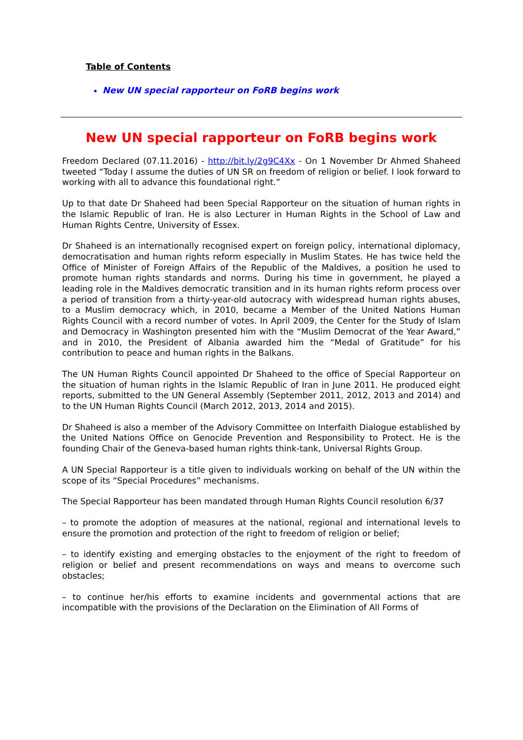Table of Contents
New UN special rapporteur on FoRB begins work
New UN special rapporteur on FoRB begins work
Freedom Declared (07.11.2016) - http://bit.ly/2g9C4Xx - On 1 November Dr Ahmed Shaheed tweeted “Today I assume the duties of UN SR on freedom of religion or belief. I look forward to working with all to advance this foundational right.”
Up to that date Dr Shaheed had been Special Rapporteur on the situation of human rights in the Islamic Republic of Iran. He is also Lecturer in Human Rights in the School of Law and Human Rights Centre, University of Essex.
Dr Shaheed is an internationally recognised expert on foreign policy, international diplomacy, democratisation and human rights reform especially in Muslim States. He has twice held the Office of Minister of Foreign Affairs of the Republic of the Maldives, a position he used to promote human rights standards and norms. During his time in government, he played a leading role in the Maldives democratic transition and in its human rights reform process over a period of transition from a thirty-year-old autocracy with widespread human rights abuses, to a Muslim democracy which, in 2010, became a Member of the United Nations Human Rights Council with a record number of votes. In April 2009, the Center for the Study of Islam and Democracy in Washington presented him with the “Muslim Democrat of the Year Award,” and in 2010, the President of Albania awarded him the “Medal of Gratitude” for his contribution to peace and human rights in the Balkans.
The UN Human Rights Council appointed Dr Shaheed to the office of Special Rapporteur on the situation of human rights in the Islamic Republic of Iran in June 2011. He produced eight reports, submitted to the UN General Assembly (September 2011, 2012, 2013 and 2014) and to the UN Human Rights Council (March 2012, 2013, 2014 and 2015).
Dr Shaheed is also a member of the Advisory Committee on Interfaith Dialogue established by the United Nations Office on Genocide Prevention and Responsibility to Protect. He is the founding Chair of the Geneva-based human rights think-tank, Universal Rights Group.
A UN Special Rapporteur is a title given to individuals working on behalf of the UN within the scope of its “Special Procedures” mechanisms.
The Special Rapporteur has been mandated through Human Rights Council resolution 6/37
– to promote the adoption of measures at the national, regional and international levels to ensure the promotion and protection of the right to freedom of religion or belief;
– to identify existing and emerging obstacles to the enjoyment of the right to freedom of religion or belief and present recommendations on ways and means to overcome such obstacles;
– to continue her/his efforts to examine incidents and governmental actions that are incompatible with the provisions of the Declaration on the Elimination of All Forms of